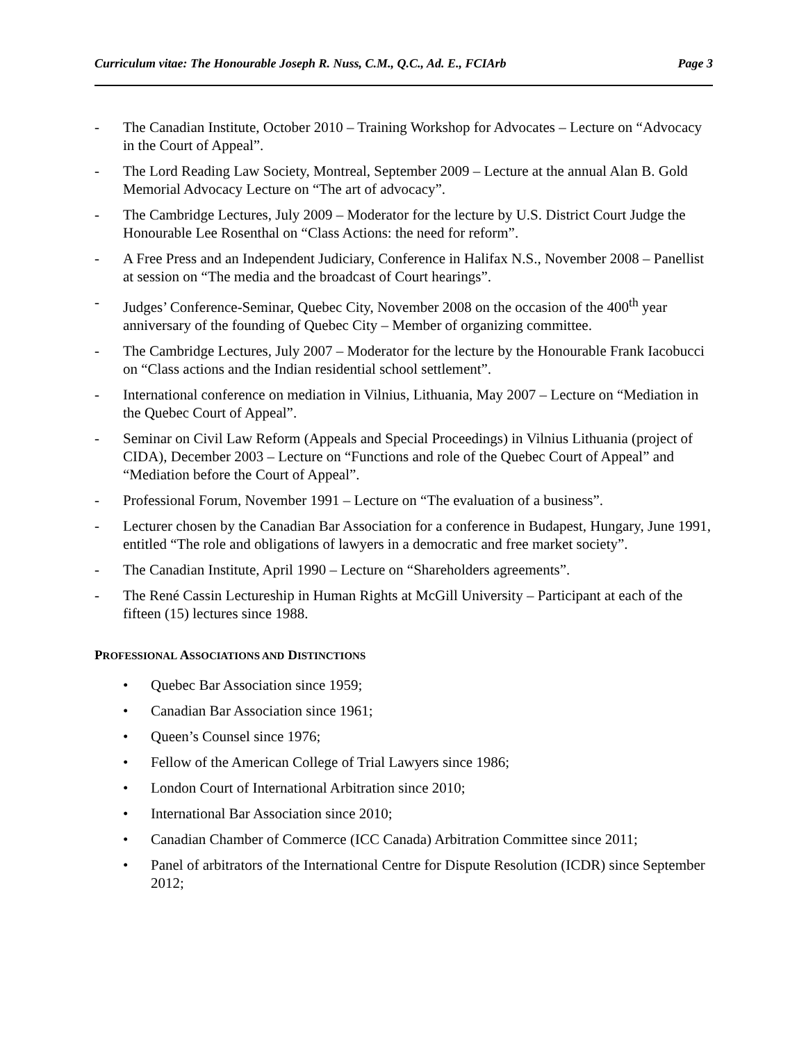Curriculum vitae: The Honourable Joseph R. Nuss, C.M., Q.C., Ad. E., FCIArb Page 3
- The Canadian Institute, October 2010 – Training Workshop for Advocates – Lecture on “Advocacy in the Court of Appeal”.
- The Lord Reading Law Society, Montreal, September 2009 – Lecture at the annual Alan B. Gold Memorial Advocacy Lecture on “The art of advocacy”.
- The Cambridge Lectures, July 2009 – Moderator for the lecture by U.S. District Court Judge the Honourable Lee Rosenthal on “Class Actions: the need for reform”.
- A Free Press and an Independent Judiciary, Conference in Halifax N.S., November 2008 – Panellist at session on “The media and the broadcast of Court hearings”.
- Judges’ Conference-Seminar, Quebec City, November 2008 on the occasion of the 400<sup>th</sup> year anniversary of the founding of Quebec City – Member of organizing committee.
- The Cambridge Lectures, July 2007 – Moderator for the lecture by the Honourable Frank Iacobucci on “Class actions and the Indian residential school settlement”.
- International conference on mediation in Vilnius, Lithuania, May 2007 – Lecture on “Mediation in the Quebec Court of Appeal”.
- Seminar on Civil Law Reform (Appeals and Special Proceedings) in Vilnius Lithuania (project of CIDA), December 2003 – Lecture on “Functions and role of the Quebec Court of Appeal” and “Mediation before the Court of Appeal”.
- Professional Forum, November 1991 – Lecture on “The evaluation of a business”.
- Lecturer chosen by the Canadian Bar Association for a conference in Budapest, Hungary, June 1991, entitled “The role and obligations of lawyers in a democratic and free market society”.
- The Canadian Institute, April 1990 – Lecture on “Shareholders agreements”.
- The René Cassin Lectureship in Human Rights at McGill University – Participant at each of the fifteen (15) lectures since 1988.
PROFESSIONAL ASSOCIATIONS AND DISTINCTIONS
• Quebec Bar Association since 1959;
• Canadian Bar Association since 1961;
• Queen’s Counsel since 1976;
• Fellow of the American College of Trial Lawyers since 1986;
• London Court of International Arbitration since 2010;
• International Bar Association since 2010;
• Canadian Chamber of Commerce (ICC Canada) Arbitration Committee since 2011;
• Panel of arbitrators of the International Centre for Dispute Resolution (ICDR) since September 2012;